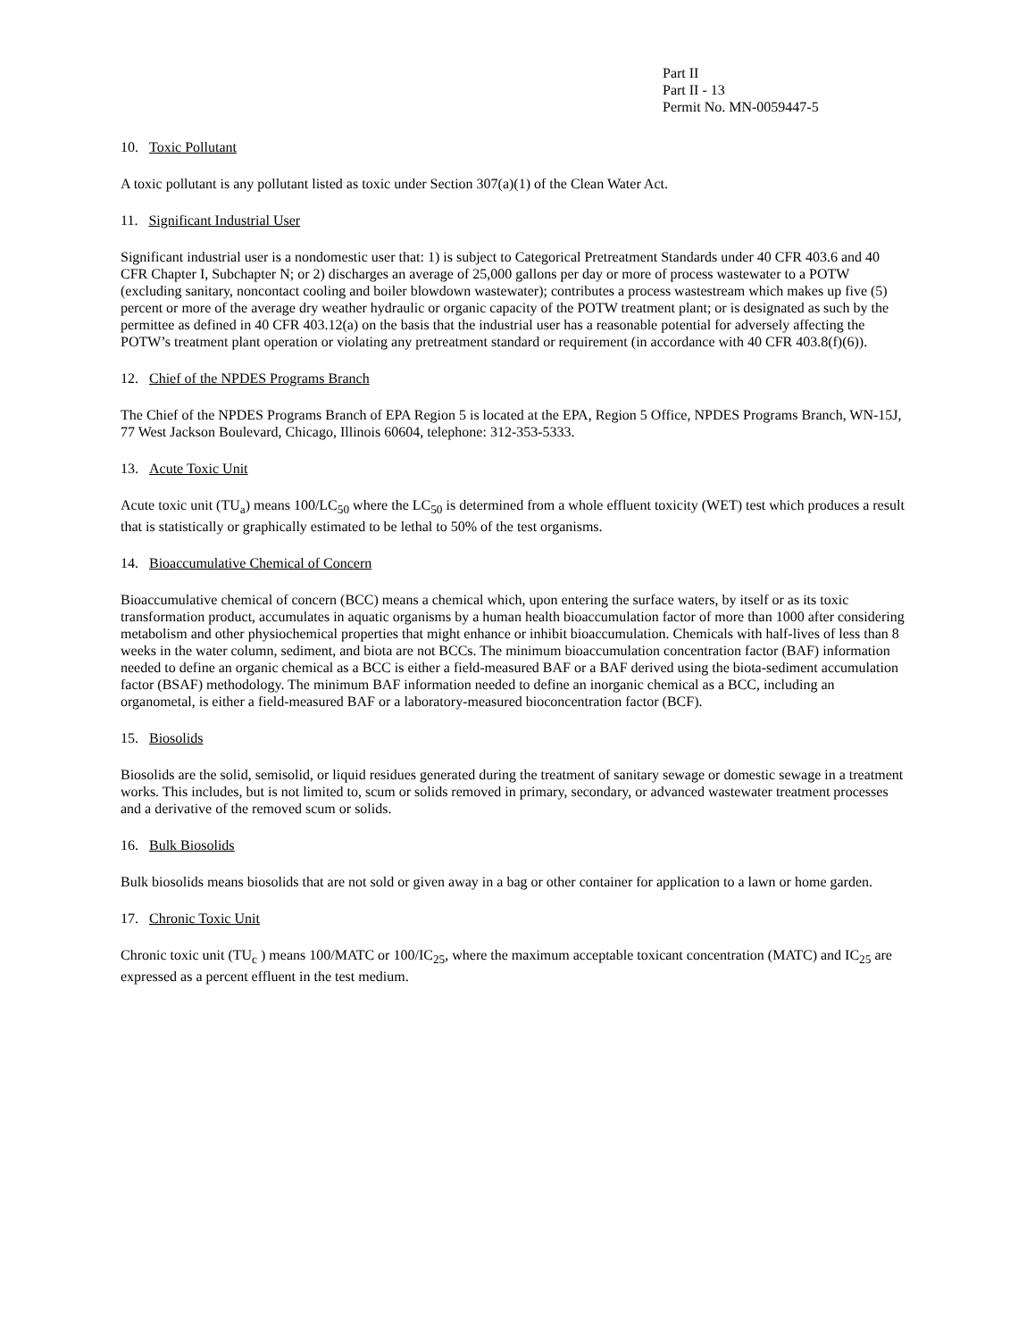Part II
Part II - 13
Permit No. MN-0059447-5
10. Toxic Pollutant
A toxic pollutant is any pollutant listed as toxic under Section 307(a)(1) of the Clean Water Act.
11. Significant Industrial User
Significant industrial user is a nondomestic user that: 1) is subject to Categorical Pretreatment Standards under 40 CFR 403.6 and 40 CFR Chapter I, Subchapter N; or 2) discharges an average of 25,000 gallons per day or more of process wastewater to a POTW (excluding sanitary, noncontact cooling and boiler blowdown wastewater); contributes a process wastestream which makes up five (5) percent or more of the average dry weather hydraulic or organic capacity of the POTW treatment plant; or is designated as such by the permittee as defined in 40 CFR 403.12(a) on the basis that the industrial user has a reasonable potential for adversely affecting the POTW’s treatment plant operation or violating any pretreatment standard or requirement (in accordance with 40 CFR 403.8(f)(6)).
12. Chief of the NPDES Programs Branch
The Chief of the NPDES Programs Branch of EPA Region 5 is located at the EPA, Region 5 Office, NPDES Programs Branch, WN-15J, 77 West Jackson Boulevard, Chicago, Illinois 60604, telephone: 312-353-5333.
13. Acute Toxic Unit
Acute toxic unit (TU<sub>a</sub>) means 100/LC<sub>50</sub> where the LC<sub>50</sub> is determined from a whole effluent toxicity (WET) test which produces a result that is statistically or graphically estimated to be lethal to 50% of the test organisms.
14. Bioaccumulative Chemical of Concern
Bioaccumulative chemical of concern (BCC) means a chemical which, upon entering the surface waters, by itself or as its toxic transformation product, accumulates in aquatic organisms by a human health bioaccumulation factor of more than 1000 after considering metabolism and other physiochemical properties that might enhance or inhibit bioaccumulation. Chemicals with half-lives of less than 8 weeks in the water column, sediment, and biota are not BCCs. The minimum bioaccumulation concentration factor (BAF) information needed to define an organic chemical as a BCC is either a field-measured BAF or a BAF derived using the biota-sediment accumulation factor (BSAF) methodology. The minimum BAF information needed to define an inorganic chemical as a BCC, including an organometal, is either a field-measured BAF or a laboratory-measured bioconcentration factor (BCF).
15. Biosolids
Biosolids are the solid, semisolid, or liquid residues generated during the treatment of sanitary sewage or domestic sewage in a treatment works. This includes, but is not limited to, scum or solids removed in primary, secondary, or advanced wastewater treatment processes and a derivative of the removed scum or solids.
16. Bulk Biosolids
Bulk biosolids means biosolids that are not sold or given away in a bag or other container for application to a lawn or home garden.
17. Chronic Toxic Unit
Chronic toxic unit (TU<sub>c</sub> ) means 100/MATC or 100/IC<sub>25</sub>, where the maximum acceptable toxicant concentration (MATC) and IC<sub>25</sub> are expressed as a percent effluent in the test medium.